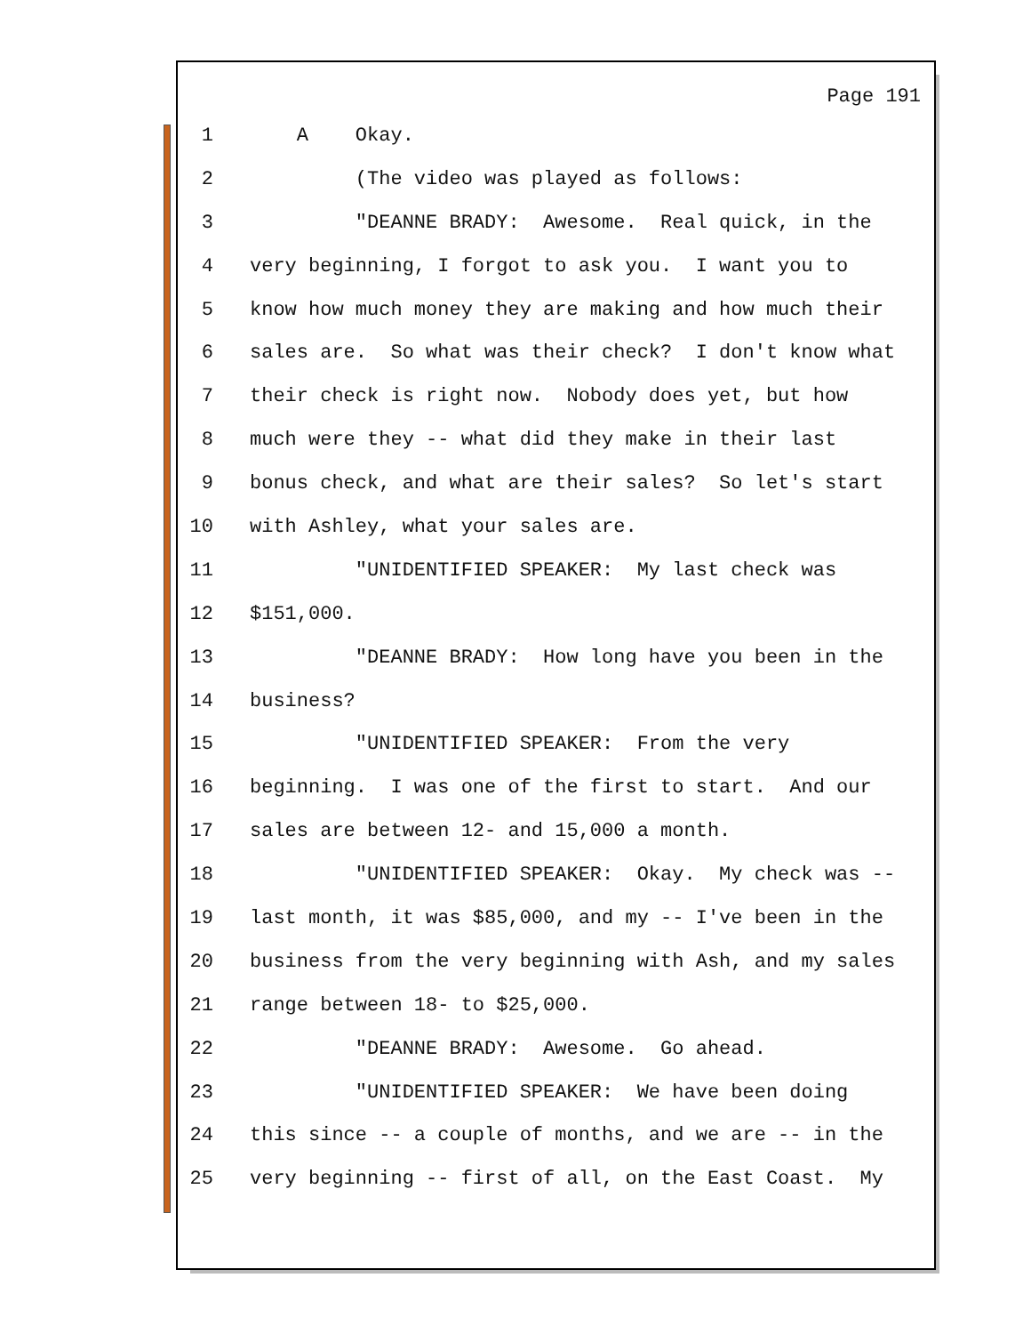Page 191
1 A Okay.
2 (The video was played as follows:
3 "DEANNE BRADY: Awesome. Real quick, in the
4 very beginning, I forgot to ask you. I want you to
5 know how much money they are making and how much their
6 sales are. So what was their check? I don't know what
7 their check is right now. Nobody does yet, but how
8 much were they -- what did they make in their last
9 bonus check, and what are their sales? So let's start
10 with Ashley, what your sales are.
11 "UNIDENTIFIED SPEAKER: My last check was
12 $151,000.
13 "DEANNE BRADY: How long have you been in the
14 business?
15 "UNIDENTIFIED SPEAKER: From the very
16 beginning. I was one of the first to start. And our
17 sales are between 12- and 15,000 a month.
18 "UNIDENTIFIED SPEAKER: Okay. My check was --
19 last month, it was $85,000, and my -- I've been in the
20 business from the very beginning with Ash, and my sales
21 range between 18- to $25,000.
22 "DEANNE BRADY: Awesome. Go ahead.
23 "UNIDENTIFIED SPEAKER: We have been doing
24 this since -- a couple of months, and we are -- in the
25 very beginning -- first of all, on the East Coast. My